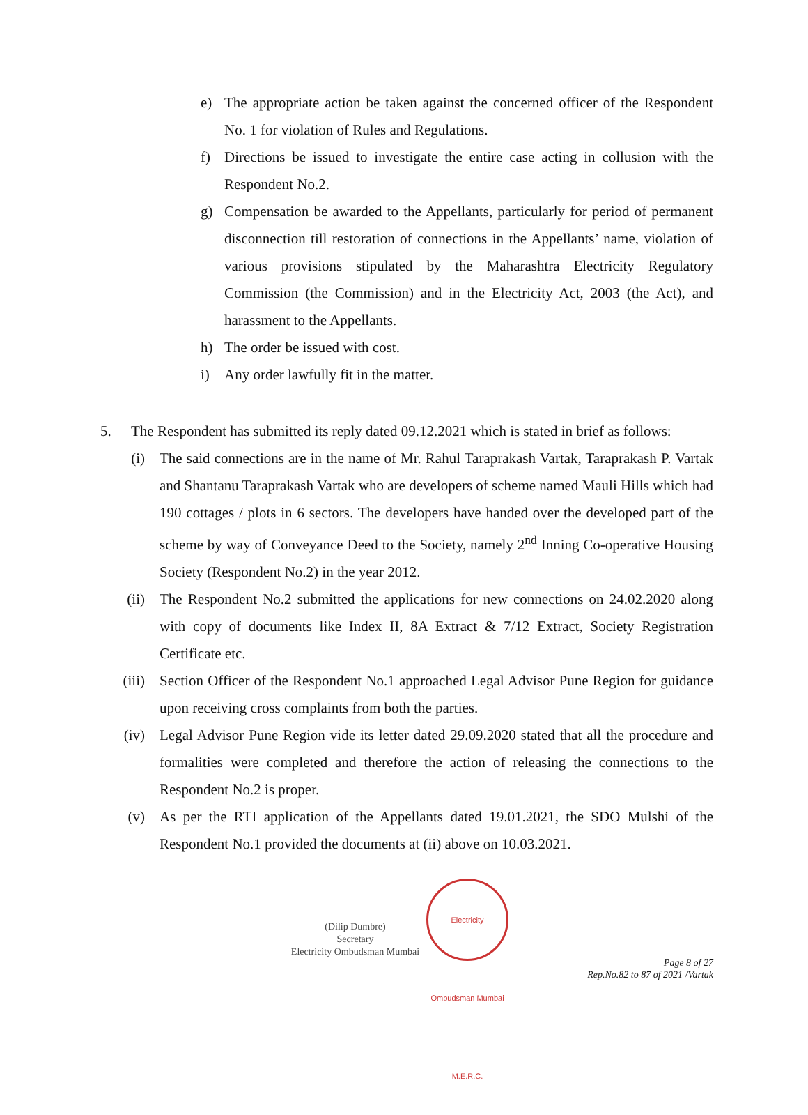e) The appropriate action be taken against the concerned officer of the Respondent No. 1 for violation of Rules and Regulations.
f) Directions be issued to investigate the entire case acting in collusion with the Respondent No.2.
g) Compensation be awarded to the Appellants, particularly for period of permanent disconnection till restoration of connections in the Appellants’ name, violation of various provisions stipulated by the Maharashtra Electricity Regulatory Commission (the Commission) and in the Electricity Act, 2003 (the Act), and harassment to the Appellants.
h) The order be issued with cost.
i) Any order lawfully fit in the matter.
5. The Respondent has submitted its reply dated 09.12.2021 which is stated in brief as follows:
(i) The said connections are in the name of Mr. Rahul Taraprakash Vartak, Taraprakash P. Vartak and Shantanu Taraprakash Vartak who are developers of scheme named Mauli Hills which had 190 cottages / plots in 6 sectors. The developers have handed over the developed part of the scheme by way of Conveyance Deed to the Society, namely 2<sup>nd</sup> Inning Co-operative Housing Society (Respondent No.2) in the year 2012.
(ii) The Respondent No.2 submitted the applications for new connections on 24.02.2020 along with copy of documents like Index II, 8A Extract & 7/12 Extract, Society Registration Certificate etc.
(iii) Section Officer of the Respondent No.1 approached Legal Advisor Pune Region for guidance upon receiving cross complaints from both the parties.
(iv) Legal Advisor Pune Region vide its letter dated 29.09.2020 stated that all the procedure and formalities were completed and therefore the action of releasing the connections to the Respondent No.2 is proper.
(v) As per the RTI application of the Appellants dated 19.01.2021, the SDO Mulshi of the Respondent No.1 provided the documents at (ii) above on 10.03.2021.
(Dilip Dumbre)
Secretary
Electricity Ombudsman Mumbai
Electricity Ombudsman Mumbai M.E.R.C.
Page 8 of 27
Rep.No.82 to 87 of 2021 /Vartak